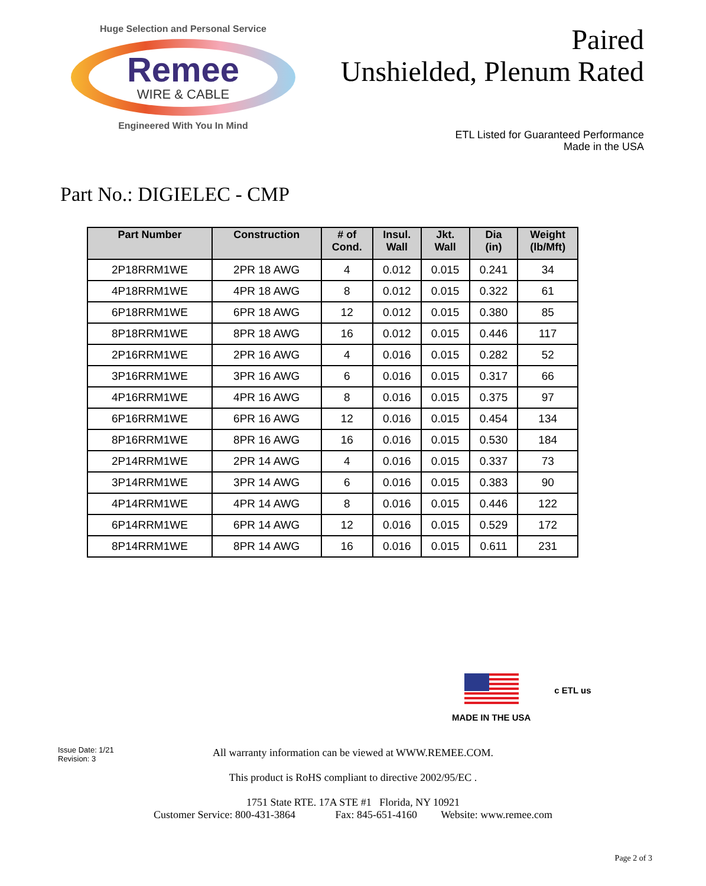Huge Selection and Personal Service
Remee
WIRE & CABLE
Engineered With You In Mind
Paired
Unshielded, Plenum Rated
ETL Listed for Guaranteed Performance
Made in the USA
Part No.: DIGIELEC - CMP
| Part Number | Construction | # of Cond. | Insul. Wall | Jkt. Wall | Dia (in) | Weight (lb/Mft) |
| --- | --- | --- | --- | --- | --- | --- |
| 2P18RRM1WE | 2PR 18 AWG | 4 | 0.012 | 0.015 | 0.241 | 34 |
| 4P18RRM1WE | 4PR 18 AWG | 8 | 0.012 | 0.015 | 0.322 | 61 |
| 6P18RRM1WE | 6PR 18 AWG | 12 | 0.012 | 0.015 | 0.380 | 85 |
| 8P18RRM1WE | 8PR 18 AWG | 16 | 0.012 | 0.015 | 0.446 | 117 |
| 2P16RRM1WE | 2PR 16 AWG | 4 | 0.016 | 0.015 | 0.282 | 52 |
| 3P16RRM1WE | 3PR 16 AWG | 6 | 0.016 | 0.015 | 0.317 | 66 |
| 4P16RRM1WE | 4PR 16 AWG | 8 | 0.016 | 0.015 | 0.375 | 97 |
| 6P16RRM1WE | 6PR 16 AWG | 12 | 0.016 | 0.015 | 0.454 | 134 |
| 8P16RRM1WE | 8PR 16 AWG | 16 | 0.016 | 0.015 | 0.530 | 184 |
| 2P14RRM1WE | 2PR 14 AWG | 4 | 0.016 | 0.015 | 0.337 | 73 |
| 3P14RRM1WE | 3PR 14 AWG | 6 | 0.016 | 0.015 | 0.383 | 90 |
| 4P14RRM1WE | 4PR 14 AWG | 8 | 0.016 | 0.015 | 0.446 | 122 |
| 6P14RRM1WE | 6PR 14 AWG | 12 | 0.016 | 0.015 | 0.529 | 172 |
| 8P14RRM1WE | 8PR 14 AWG | 16 | 0.016 | 0.015 | 0.611 | 231 |
MADE IN THE USA
c ETL us
Issue Date: 1/21
Revision: 3
All warranty information can be viewed at WWW.REMEE.COM.
This product is RoHS compliant to directive 2002/95/EC .
1751 State RTE. 17A STE #1 Florida, NY 10921
Customer Service: 800-431-3864 Fax: 845-651-4160 Website: www.remee.com
Page 2 of 3